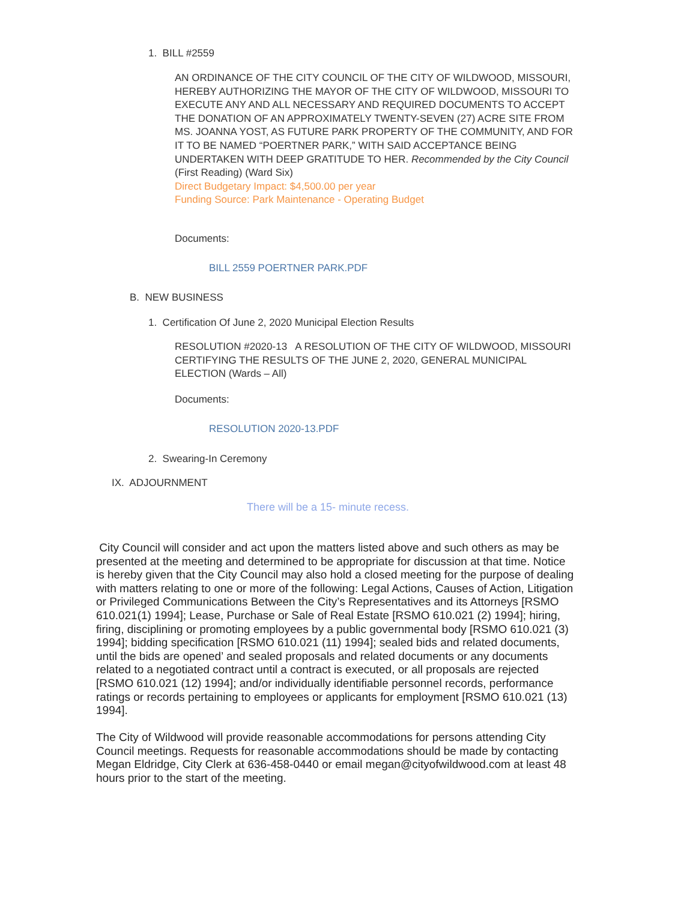1. BILL #2559
AN ORDINANCE OF THE CITY COUNCIL OF THE CITY OF WILDWOOD, MISSOURI, HEREBY AUTHORIZING THE MAYOR OF THE CITY OF WILDWOOD, MISSOURI TO EXECUTE ANY AND ALL NECESSARY AND REQUIRED DOCUMENTS TO ACCEPT THE DONATION OF AN APPROXIMATELY TWENTY-SEVEN (27) ACRE SITE FROM MS. JOANNA YOST, AS FUTURE PARK PROPERTY OF THE COMMUNITY, AND FOR IT TO BE NAMED “POERTNER PARK,” WITH SAID ACCEPTANCE BEING UNDERTAKEN WITH DEEP GRATITUDE TO HER. Recommended by the City Council (First Reading) (Ward Six)
Direct Budgetary Impact: $4,500.00 per year
Funding Source: Park Maintenance - Operating Budget
Documents:
BILL 2559 POERTNER PARK.PDF
B. NEW BUSINESS
1. Certification Of June 2, 2020 Municipal Election Results
RESOLUTION #2020-13 A RESOLUTION OF THE CITY OF WILDWOOD, MISSOURI CERTIFYING THE RESULTS OF THE JUNE 2, 2020, GENERAL MUNICIPAL ELECTION (Wards – All)
Documents:
RESOLUTION 2020-13.PDF
2. Swearing-In Ceremony
IX. ADJOURNMENT
There will be a 15- minute recess.
City Council will consider and act upon the matters listed above and such others as may be presented at the meeting and determined to be appropriate for discussion at that time. Notice is hereby given that the City Council may also hold a closed meeting for the purpose of dealing with matters relating to one or more of the following: Legal Actions, Causes of Action, Litigation or Privileged Communications Between the City’s Representatives and its Attorneys [RSMO 610.021(1) 1994]; Lease, Purchase or Sale of Real Estate [RSMO 610.021 (2) 1994]; hiring, firing, disciplining or promoting employees by a public governmental body [RSMO 610.021 (3) 1994]; bidding specification [RSMO 610.021 (11) 1994]; sealed bids and related documents, until the bids are opened’ and sealed proposals and related documents or any documents related to a negotiated contract until a contract is executed, or all proposals are rejected [RSMO 610.021 (12) 1994]; and/or individually identifiable personnel records, performance ratings or records pertaining to employees or applicants for employment [RSMO 610.021 (13) 1994].
The City of Wildwood will provide reasonable accommodations for persons attending City Council meetings. Requests for reasonable accommodations should be made by contacting Megan Eldridge, City Clerk at 636-458-0440 or email megan@cityofwildwood.com at least 48 hours prior to the start of the meeting.